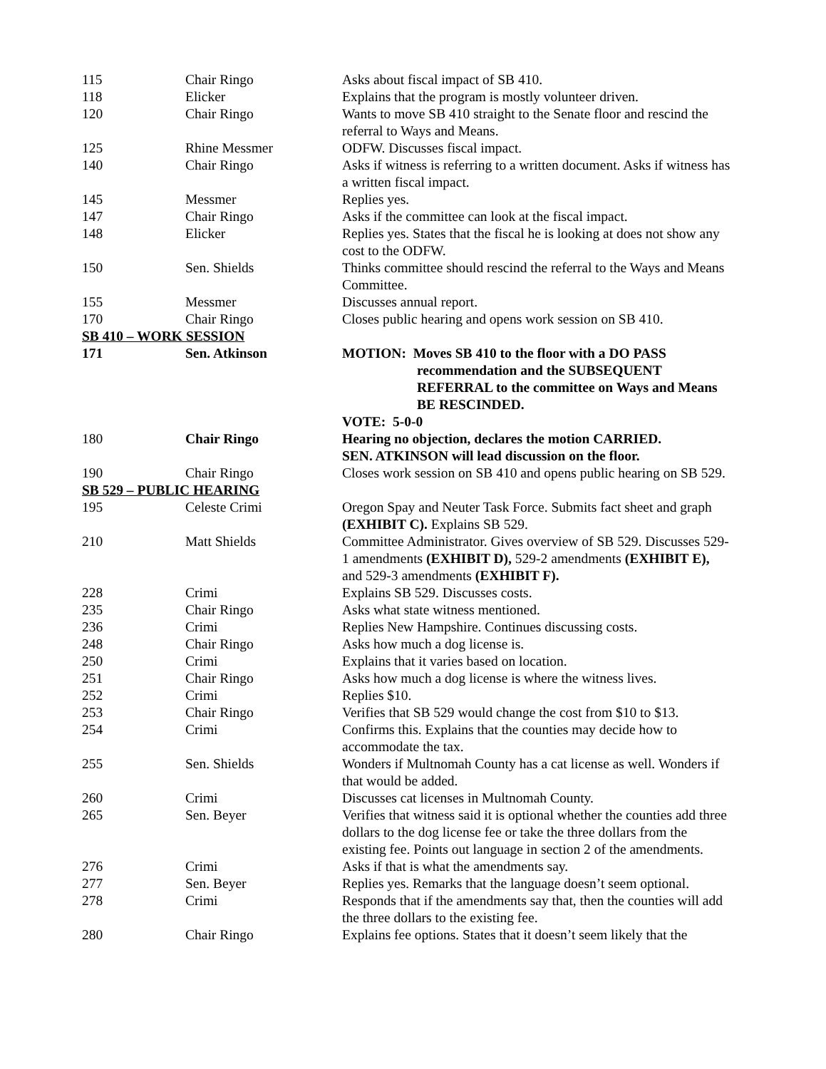| 115 | Chair Ringo | Asks about fiscal impact of SB 410. |
| 118 | Elicker | Explains that the program is mostly volunteer driven. |
| 120 | Chair Ringo | Wants to move SB 410 straight to the Senate floor and rescind the referral to Ways and Means. |
| 125 | Rhine Messmer | ODFW. Discusses fiscal impact. |
| 140 | Chair Ringo | Asks if witness is referring to a written document. Asks if witness has a written fiscal impact. |
| 145 | Messmer | Replies yes. |
| 147 | Chair Ringo | Asks if the committee can look at the fiscal impact. |
| 148 | Elicker | Replies yes. States that the fiscal he is looking at does not show any cost to the ODFW. |
| 150 | Sen. Shields | Thinks committee should rescind the referral to the Ways and Means Committee. |
| 155 | Messmer | Discusses annual report. |
| 170 | Chair Ringo | Closes public hearing and opens work session on SB 410. |
| SB 410 – WORK SESSION | | |
| 171 | Sen. Atkinson | MOTION: Moves SB 410 to the floor with a DO PASS recommendation and the SUBSEQUENT REFERRAL to the committee on Ways and Means BE RESCINDED. VOTE: 5-0-0 |
| 180 | Chair Ringo | Hearing no objection, declares the motion CARRIED. SEN. ATKINSON will lead discussion on the floor. |
| 190 | Chair Ringo | Closes work session on SB 410 and opens public hearing on SB 529. |
| SB 529 – PUBLIC HEARING | | |
| 195 | Celeste Crimi | Oregon Spay and Neuter Task Force. Submits fact sheet and graph (EXHIBIT C). Explains SB 529. |
| 210 | Matt Shields | Committee Administrator. Gives overview of SB 529. Discusses 529-1 amendments (EXHIBIT D), 529-2 amendments (EXHIBIT E), and 529-3 amendments (EXHIBIT F). |
| 228 | Crimi | Explains SB 529. Discusses costs. |
| 235 | Chair Ringo | Asks what state witness mentioned. |
| 236 | Crimi | Replies New Hampshire. Continues discussing costs. |
| 248 | Chair Ringo | Asks how much a dog license is. |
| 250 | Crimi | Explains that it varies based on location. |
| 251 | Chair Ringo | Asks how much a dog license is where the witness lives. |
| 252 | Crimi | Replies $10. |
| 253 | Chair Ringo | Verifies that SB 529 would change the cost from $10 to $13. |
| 254 | Crimi | Confirms this. Explains that the counties may decide how to accommodate the tax. |
| 255 | Sen. Shields | Wonders if Multnomah County has a cat license as well. Wonders if that would be added. |
| 260 | Crimi | Discusses cat licenses in Multnomah County. |
| 265 | Sen. Beyer | Verifies that witness said it is optional whether the counties add three dollars to the dog license fee or take the three dollars from the existing fee. Points out language in section 2 of the amendments. |
| 276 | Crimi | Asks if that is what the amendments say. |
| 277 | Sen. Beyer | Replies yes. Remarks that the language doesn’t seem optional. |
| 278 | Crimi | Responds that if the amendments say that, then the counties will add the three dollars to the existing fee. |
| 280 | Chair Ringo | Explains fee options. States that it doesn’t seem likely that the |